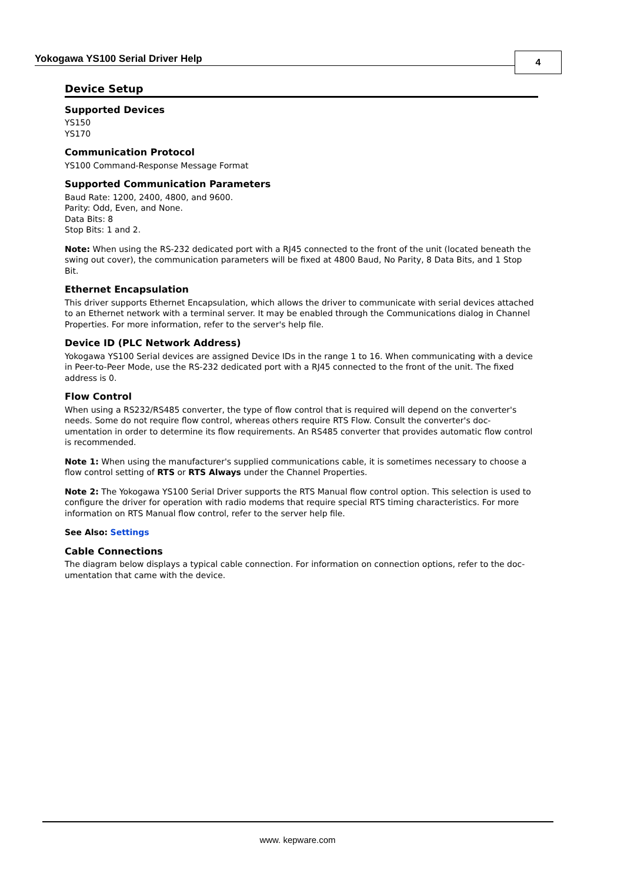Yokogawa YS100 Serial Driver Help
4
Device Setup
Supported Devices
YS150
YS170
Communication Protocol
YS100 Command-Response Message Format
Supported Communication Parameters
Baud Rate: 1200, 2400, 4800, and 9600.
Parity: Odd, Even, and None.
Data Bits: 8
Stop Bits: 1 and 2.
Note: When using the RS-232 dedicated port with a RJ45 connected to the front of the unit (located beneath the swing out cover), the communication parameters will be fixed at 4800 Baud, No Parity, 8 Data Bits, and 1 Stop Bit.
Ethernet Encapsulation
This driver supports Ethernet Encapsulation, which allows the driver to communicate with serial devices attached to an Ethernet network with a terminal server. It may be enabled through the Communications dialog in Channel Properties. For more information, refer to the server's help file.
Device ID (PLC Network Address)
Yokogawa YS100 Serial devices are assigned Device IDs in the range 1 to 16. When communicating with a device in Peer-to-Peer Mode, use the RS-232 dedicated port with a RJ45 connected to the front of the unit. The fixed address is 0.
Flow Control
When using a RS232/RS485 converter, the type of flow control that is required will depend on the converter's needs. Some do not require flow control, whereas others require RTS Flow. Consult the converter's doc-umentation in order to determine its flow requirements. An RS485 converter that provides automatic flow control is recommended.
Note 1: When using the manufacturer's supplied communications cable, it is sometimes necessary to choose a flow control setting of RTS or RTS Always under the Channel Properties.
Note 2: The Yokogawa YS100 Serial Driver supports the RTS Manual flow control option. This selection is used to configure the driver for operation with radio modems that require special RTS timing characteristics. For more information on RTS Manual flow control, refer to the server help file.
See Also: Settings
Cable Connections
The diagram below displays a typical cable connection. For information on connection options, refer to the doc-umentation that came with the device.
www. kepware.com